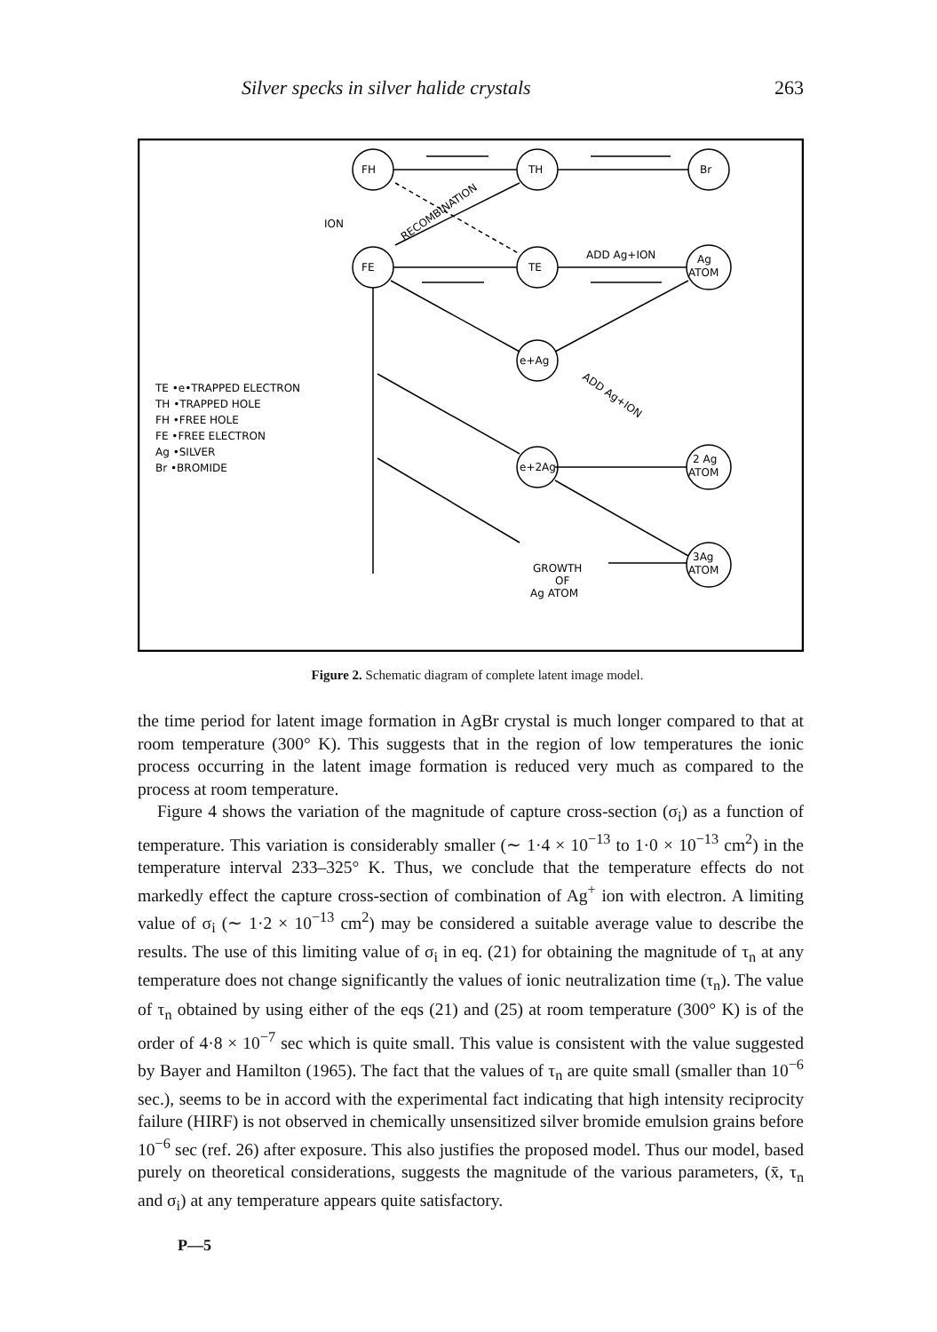Silver specks in silver halide crystals 263
FH
TH
Br
FE
TE
Ag
ATOM
ION
ADD Ag+ION
e+Ag
e+2Ag
2 Ag
ATOM
3Ag
ATOM
GROWTH
OF
Ag ATOM
RECOMBINATION
ADD Ag+ION
TE •e•TRAPPED ELECTRON
TH •TRAPPED HOLE
FH •FREE HOLE
FE •FREE ELECTRON
Ag •SILVER
Br •BROMIDE
Figure 2. Schematic diagram of complete latent image model.
the time period for latent image formation in AgBr crystal is much longer compared to that at room temperature (300° K). This suggests that in the region of low temperatures the ionic process occurring in the latent image formation is reduced very much as compared to the process at room temperature.
Figure 4 shows the variation of the magnitude of capture cross-section (σ<sub>i</sub>) as a function of temperature. This variation is considerably smaller (∼ 1·4 × 10<sup>−13</sup> to 1·0 × 10<sup>−13</sup> cm<sup>2</sup>) in the temperature interval 233–325° K. Thus, we conclude that the temperature effects do not markedly effect the capture cross-section of combination of Ag<sup>+</sup> ion with electron. A limiting value of σ<sub>i</sub> (∼ 1·2 × 10<sup>−13</sup> cm<sup>2</sup>) may be considered a suitable average value to describe the results. The use of this limiting value of σ<sub>i</sub> in eq. (21) for obtaining the magnitude of τ<sub>n</sub> at any temperature does not change significantly the values of ionic neutralization time (τ<sub>n</sub>). The value of τ<sub>n</sub> obtained by using either of the eqs (21) and (25) at room temperature (300° K) is of the order of 4·8 × 10<sup>−7</sup> sec which is quite small. This value is consistent with the value suggested by Bayer and Hamilton (1965). The fact that the values of τ<sub>n</sub> are quite small (smaller than 10<sup>−6</sup> sec.), seems to be in accord with the experimental fact indicating that high intensity reciprocity failure (HIRF) is not observed in chemically unsensitized silver bromide emulsion grains before 10<sup>−6</sup> sec (ref. 26) after exposure. This also justifies the proposed model. Thus our model, based purely on theoretical considerations, suggests the magnitude of the various parameters, (x̄, τ<sub>n</sub> and σ<sub>i</sub>) at any temperature appears quite satisfactory.
P—5